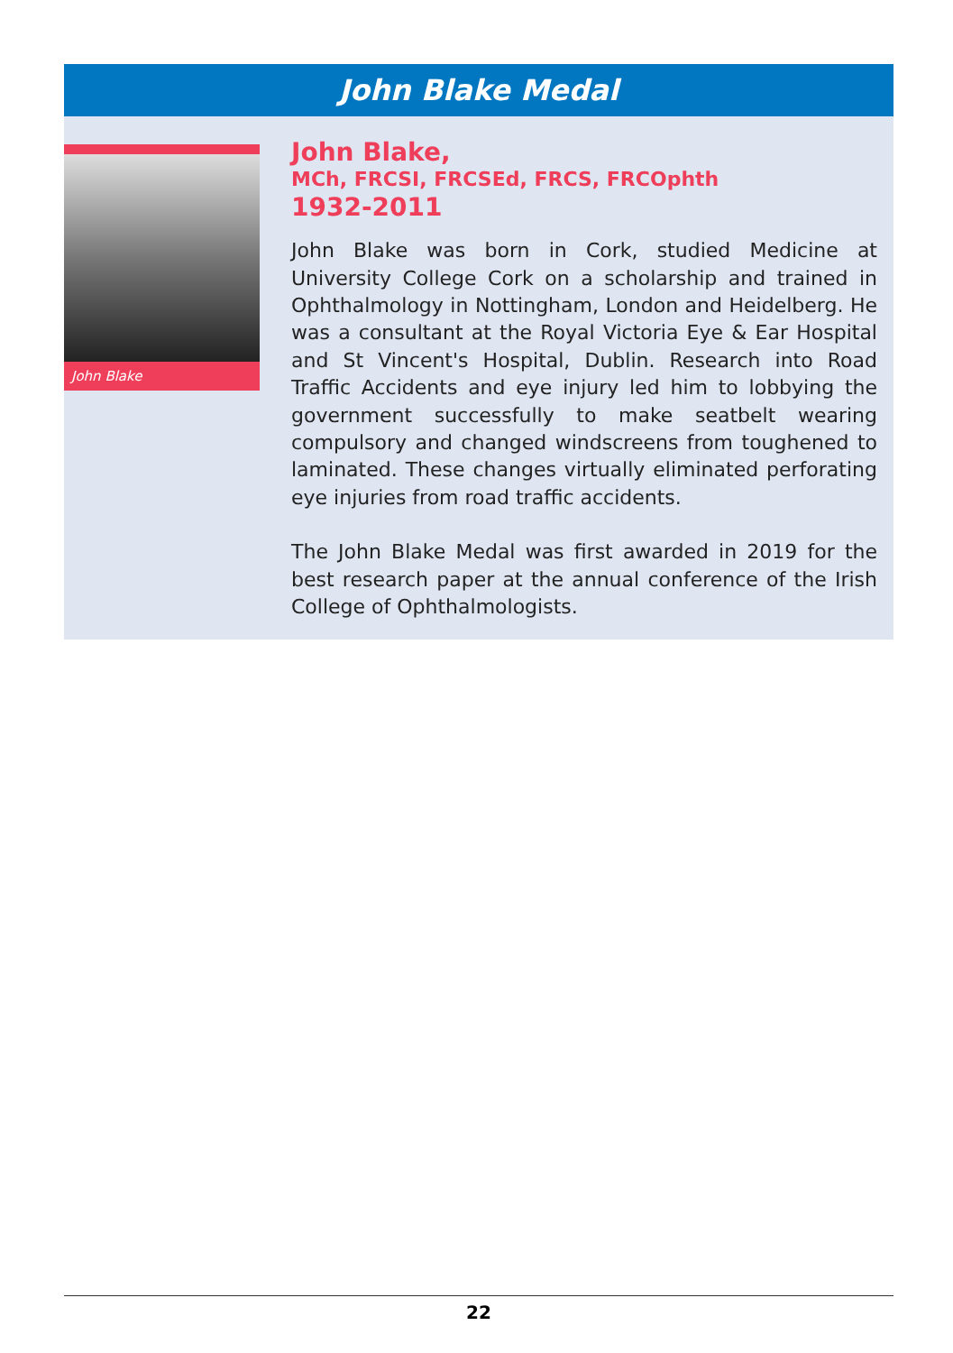John Blake Medal
John Blake
John Blake,
MCh, FRCSI, FRCSEd, FRCS, FRCOphth
1932-2011
John Blake was born in Cork, studied Medicine at University College Cork on a scholarship and trained in Ophthalmology in Nottingham, London and Heidelberg. He was a consultant at the Royal Victoria Eye & Ear Hospital and St Vincent's Hospital, Dublin. Research into Road Traffic Accidents and eye injury led him to lobbying the government successfully to make seatbelt wearing compulsory and changed windscreens from toughened to laminated. These changes virtually eliminated perforating eye injuries from road traffic accidents.
The John Blake Medal was first awarded in 2019 for the best research paper at the annual conference of the Irish College of Ophthalmologists.
22